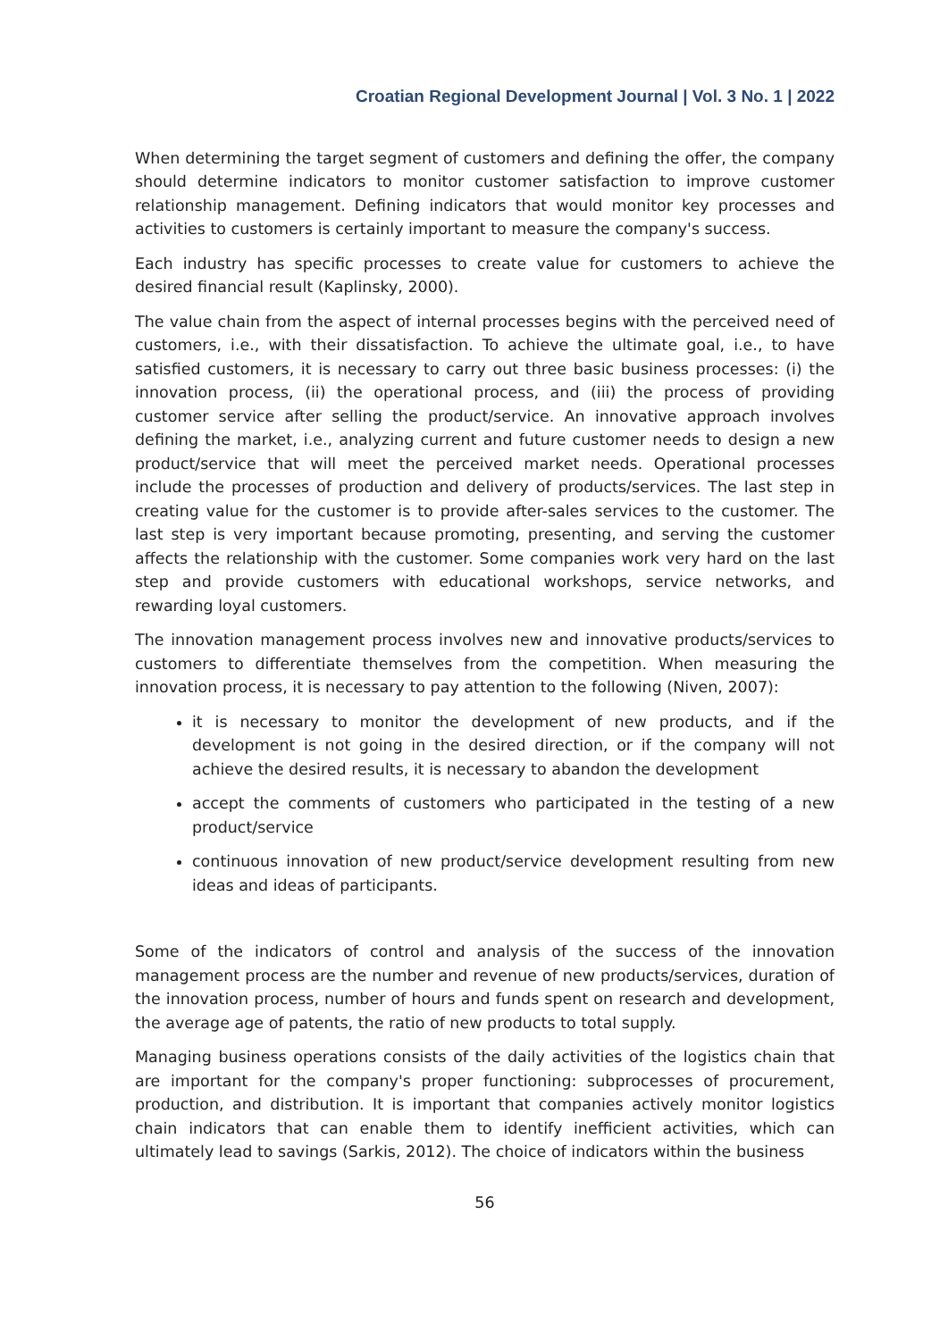Croatian Regional Development Journal | Vol. 3 No. 1 | 2022
When determining the target segment of customers and defining the offer, the company should determine indicators to monitor customer satisfaction to improve customer relationship management. Defining indicators that would monitor key processes and activities to customers is certainly important to measure the company's success.
Each industry has specific processes to create value for customers to achieve the desired financial result (Kaplinsky, 2000).
The value chain from the aspect of internal processes begins with the perceived need of customers, i.e., with their dissatisfaction. To achieve the ultimate goal, i.e., to have satisfied customers, it is necessary to carry out three basic business processes: (i) the innovation process, (ii) the operational process, and (iii) the process of providing customer service after selling the product/service. An innovative approach involves defining the market, i.e., analyzing current and future customer needs to design a new product/service that will meet the perceived market needs. Operational processes include the processes of production and delivery of products/services. The last step in creating value for the customer is to provide after-sales services to the customer. The last step is very important because promoting, presenting, and serving the customer affects the relationship with the customer. Some companies work very hard on the last step and provide customers with educational workshops, service networks, and rewarding loyal customers.
The innovation management process involves new and innovative products/services to customers to differentiate themselves from the competition. When measuring the innovation process, it is necessary to pay attention to the following (Niven, 2007):
it is necessary to monitor the development of new products, and if the development is not going in the desired direction, or if the company will not achieve the desired results, it is necessary to abandon the development
accept the comments of customers who participated in the testing of a new product/service
continuous innovation of new product/service development resulting from new ideas and ideas of participants.
Some of the indicators of control and analysis of the success of the innovation management process are the number and revenue of new products/services, duration of the innovation process, number of hours and funds spent on research and development, the average age of patents, the ratio of new products to total supply.
Managing business operations consists of the daily activities of the logistics chain that are important for the company's proper functioning: subprocesses of procurement, production, and distribution. It is important that companies actively monitor logistics chain indicators that can enable them to identify inefficient activities, which can ultimately lead to savings (Sarkis, 2012). The choice of indicators within the business
56